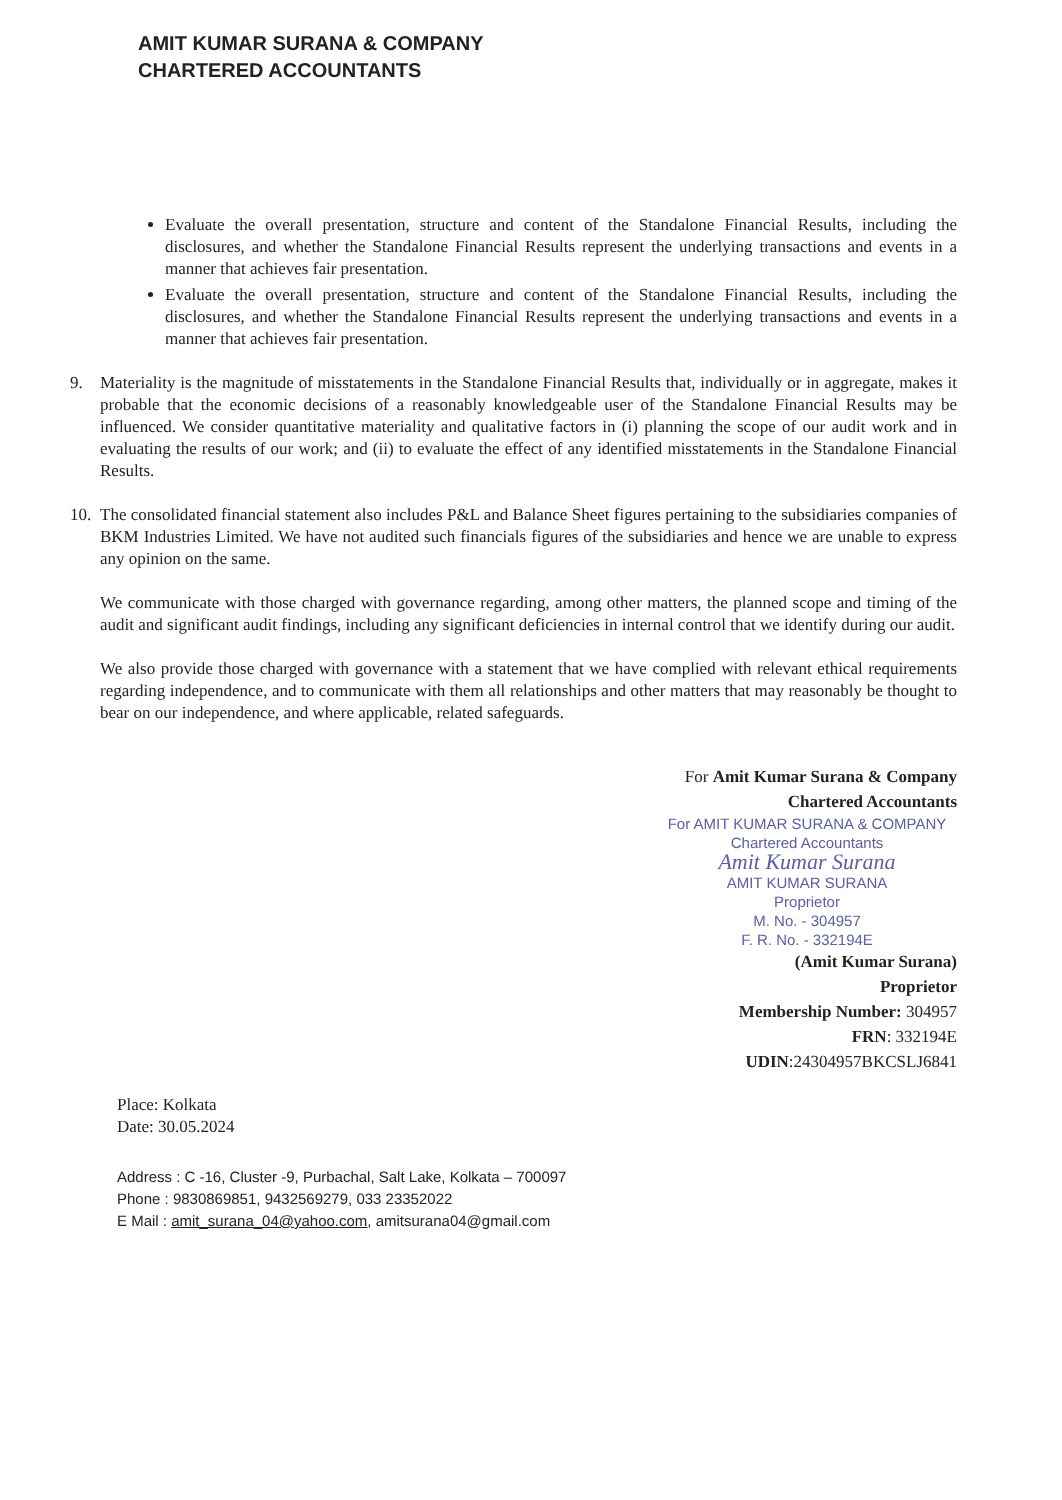AMIT KUMAR SURANA & COMPANY
CHARTERED ACCOUNTANTS
Evaluate the overall presentation, structure and content of the Standalone Financial Results, including the disclosures, and whether the Standalone Financial Results represent the underlying transactions and events in a manner that achieves fair presentation.
Evaluate the overall presentation, structure and content of the Standalone Financial Results, including the disclosures, and whether the Standalone Financial Results represent the underlying transactions and events in a manner that achieves fair presentation.
9. Materiality is the magnitude of misstatements in the Standalone Financial Results that, individually or in aggregate, makes it probable that the economic decisions of a reasonably knowledgeable user of the Standalone Financial Results may be influenced. We consider quantitative materiality and qualitative factors in (i) planning the scope of our audit work and in evaluating the results of our work; and (ii) to evaluate the effect of any identified misstatements in the Standalone Financial Results.
10. The consolidated financial statement also includes P&L and Balance Sheet figures pertaining to the subsidiaries companies of BKM Industries Limited. We have not audited such financials figures of the subsidiaries and hence we are unable to express any opinion on the same.
We communicate with those charged with governance regarding, among other matters, the planned scope and timing of the audit and significant audit findings, including any significant deficiencies in internal control that we identify during our audit.
We also provide those charged with governance with a statement that we have complied with relevant ethical requirements regarding independence, and to communicate with them all relationships and other matters that may reasonably be thought to bear on our independence, and where applicable, related safeguards.
For Amit Kumar Surana & Company
Chartered Accountants
For AMIT KUMAR SURANA & COMPANY
Chartered Accountants
Amit Kumar Surana
AMIT KUMAR SURANA
Proprietor
M. No. - 304957
F. R. No. - 332194E
(Amit Kumar Surana)
Proprietor
Membership Number: 304957
FRN: 332194E
UDIN:24304957BKCSLJ6841
Place: Kolkata
Date: 30.05.2024
Address : C -16, Cluster -9, Purbachal, Salt Lake, Kolkata – 700097
Phone : 9830869851, 9432569279, 033 23352022
E Mail : amit_surana_04@yahoo.com, amitsurana04@gmail.com